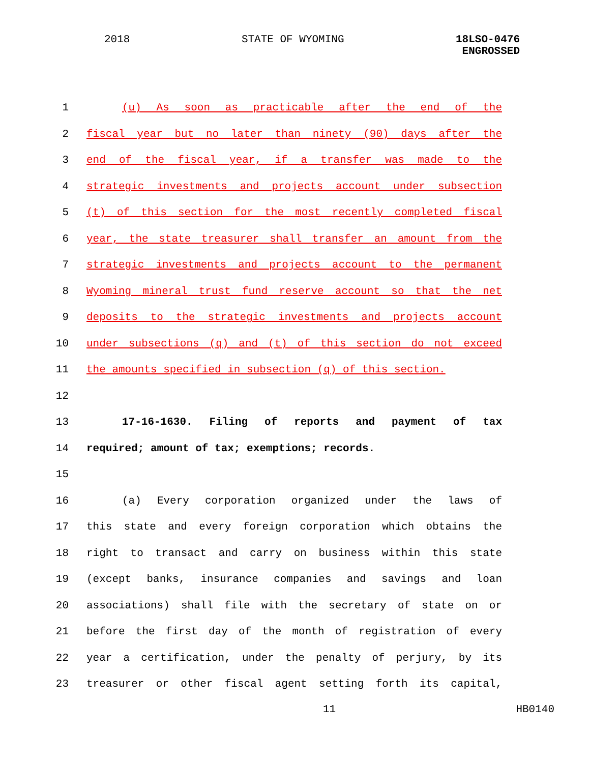2018 STATE OF WYOMING 18LSO-0476
ENGROSSED
1 (u) As soon as practicable after the end of the
2 fiscal year but no later than ninety (90) days after the
3 end of the fiscal year, if a transfer was made to the
4 strategic investments and projects account under subsection
5 (t) of this section for the most recently completed fiscal
6 year, the state treasurer shall transfer an amount from the
7 strategic investments and projects account to the permanent
8 Wyoming mineral trust fund reserve account so that the net
9 deposits to the strategic investments and projects account
10 under subsections (q) and (t) of this section do not exceed
11 the amounts specified in subsection (q) of this section.
12
13 17-16-1630. Filing of reports and payment of tax
14 required; amount of tax; exemptions; records.
15
16 (a) Every corporation organized under the laws of
17 this state and every foreign corporation which obtains the
18 right to transact and carry on business within this state
19 (except banks, insurance companies and savings and loan
20 associations) shall file with the secretary of state on or
21 before the first day of the month of registration of every
22 year a certification, under the penalty of perjury, by its
23 treasurer or other fiscal agent setting forth its capital,
11 HB0140